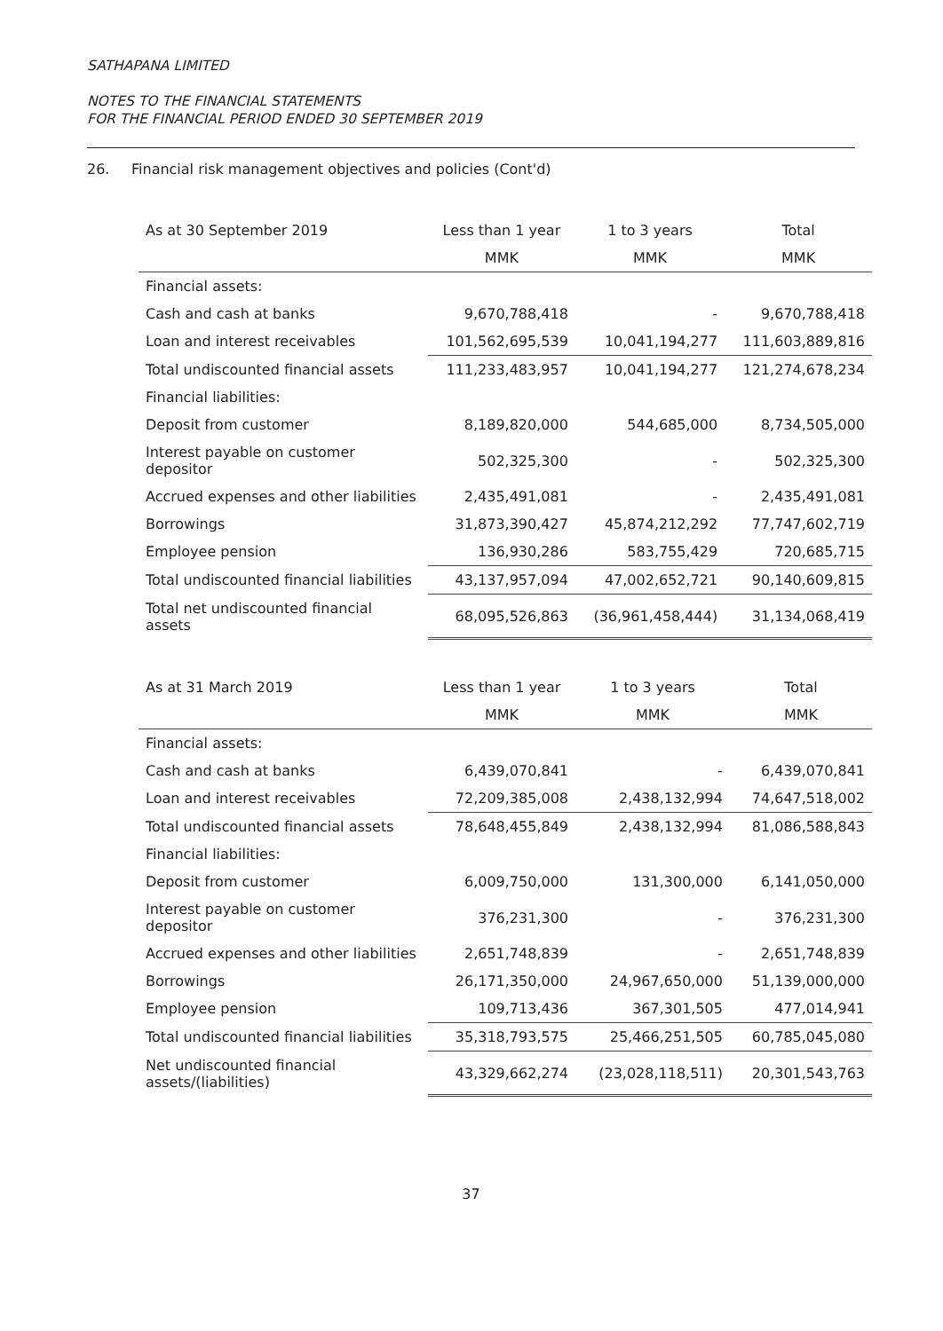SATHAPANA LIMITED
NOTES TO THE FINANCIAL STATEMENTS
FOR THE FINANCIAL PERIOD ENDED 30 SEPTEMBER 2019
26. Financial risk management objectives and policies (Cont'd)
| As at 30 September 2019 | Less than 1 year | 1 to 3 years | Total |
| --- | --- | --- | --- |
| | MMK | MMK | MMK |
| Financial assets: | | | |
| Cash and cash at banks | 9,670,788,418 | - | 9,670,788,418 |
| Loan and interest receivables | 101,562,695,539 | 10,041,194,277 | 111,603,889,816 |
| Total undiscounted financial assets | 111,233,483,957 | 10,041,194,277 | 121,274,678,234 |
| Financial liabilities: | | | |
| Deposit from customer | 8,189,820,000 | 544,685,000 | 8,734,505,000 |
| Interest payable on customer depositor | 502,325,300 | - | 502,325,300 |
| Accrued expenses and other liabilities | 2,435,491,081 | - | 2,435,491,081 |
| Borrowings | 31,873,390,427 | 45,874,212,292 | 77,747,602,719 |
| Employee pension | 136,930,286 | 583,755,429 | 720,685,715 |
| Total undiscounted financial liabilities | 43,137,957,094 | 47,002,652,721 | 90,140,609,815 |
| Total net undiscounted financial assets | 68,095,526,863 | (36,961,458,444) | 31,134,068,419 |
| As at 31 March 2019 | Less than 1 year | 1 to 3 years | Total |
| --- | --- | --- | --- |
| | MMK | MMK | MMK |
| Financial assets: | | | |
| Cash and cash at banks | 6,439,070,841 | - | 6,439,070,841 |
| Loan and interest receivables | 72,209,385,008 | 2,438,132,994 | 74,647,518,002 |
| Total undiscounted financial assets | 78,648,455,849 | 2,438,132,994 | 81,086,588,843 |
| Financial liabilities: | | | |
| Deposit from customer | 6,009,750,000 | 131,300,000 | 6,141,050,000 |
| Interest payable on customer depositor | 376,231,300 | - | 376,231,300 |
| Accrued expenses and other liabilities | 2,651,748,839 | - | 2,651,748,839 |
| Borrowings | 26,171,350,000 | 24,967,650,000 | 51,139,000,000 |
| Employee pension | 109,713,436 | 367,301,505 | 477,014,941 |
| Total undiscounted financial liabilities | 35,318,793,575 | 25,466,251,505 | 60,785,045,080 |
| Net undiscounted financial assets/(liabilities) | 43,329,662,274 | (23,028,118,511) | 20,301,543,763 |
37